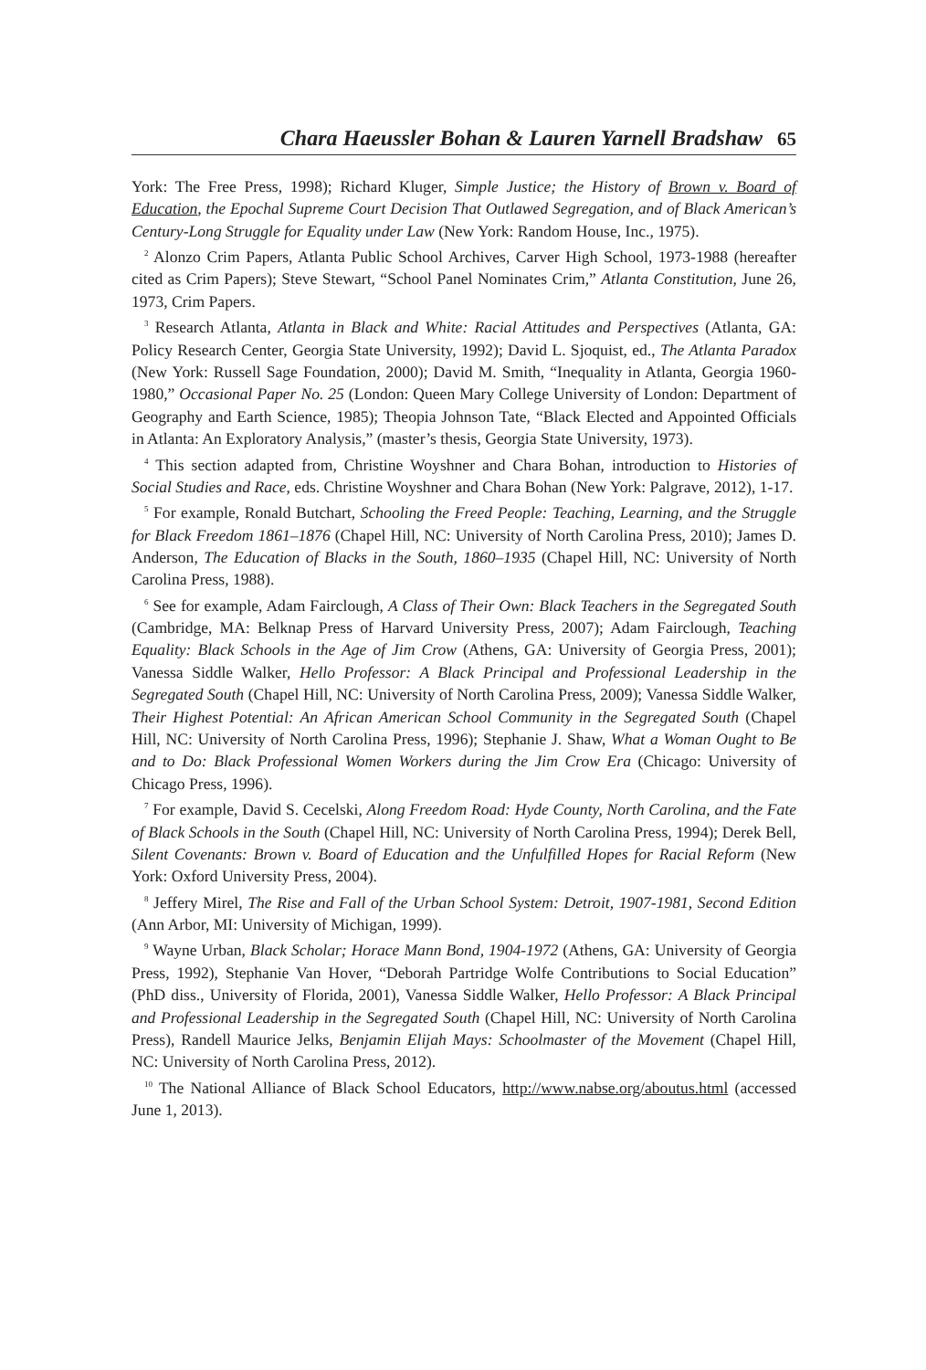Chara Haeussler Bohan & Lauren Yarnell Bradshaw 65
York: The Free Press, 1998); Richard Kluger, Simple Justice; the History of Brown v. Board of Education, the Epochal Supreme Court Decision That Outlawed Segregation, and of Black American’s Century-Long Struggle for Equality under Law (New York: Random House, Inc., 1975).
<sup>2</sup> Alonzo Crim Papers, Atlanta Public School Archives, Carver High School, 1973-1988 (hereafter cited as Crim Papers); Steve Stewart, “School Panel Nominates Crim,” Atlanta Constitution, June 26, 1973, Crim Papers.
<sup>3</sup> Research Atlanta, Atlanta in Black and White: Racial Attitudes and Perspectives (Atlanta, GA: Policy Research Center, Georgia State University, 1992); David L. Sjoquist, ed., The Atlanta Paradox (New York: Russell Sage Foundation, 2000); David M. Smith, “Inequality in Atlanta, Georgia 1960-1980,” Occasional Paper No. 25 (London: Queen Mary College University of London: Department of Geography and Earth Science, 1985); Theopia Johnson Tate, “Black Elected and Appointed Officials in Atlanta: An Exploratory Analysis,” (master’s thesis, Georgia State University, 1973).
<sup>4</sup> This section adapted from, Christine Woyshner and Chara Bohan, introduction to Histories of Social Studies and Race, eds. Christine Woyshner and Chara Bohan (New York: Palgrave, 2012), 1-17.
<sup>5</sup> For example, Ronald Butchart, Schooling the Freed People: Teaching, Learning, and the Struggle for Black Freedom 1861–1876 (Chapel Hill, NC: University of North Carolina Press, 2010); James D. Anderson, The Education of Blacks in the South, 1860–1935 (Chapel Hill, NC: University of North Carolina Press, 1988).
<sup>6</sup> See for example, Adam Fairclough, A Class of Their Own: Black Teachers in the Segregated South (Cambridge, MA: Belknap Press of Harvard University Press, 2007); Adam Fairclough, Teaching Equality: Black Schools in the Age of Jim Crow (Athens, GA: University of Georgia Press, 2001); Vanessa Siddle Walker, Hello Professor: A Black Principal and Professional Leadership in the Segregated South (Chapel Hill, NC: University of North Carolina Press, 2009); Vanessa Siddle Walker, Their Highest Potential: An African American School Community in the Segregated South (Chapel Hill, NC: University of North Carolina Press, 1996); Stephanie J. Shaw, What a Woman Ought to Be and to Do: Black Professional Women Workers during the Jim Crow Era (Chicago: University of Chicago Press, 1996).
<sup>7</sup> For example, David S. Cecelski, Along Freedom Road: Hyde County, North Carolina, and the Fate of Black Schools in the South (Chapel Hill, NC: University of North Carolina Press, 1994); Derek Bell, Silent Covenants: Brown v. Board of Education and the Unfulfilled Hopes for Racial Reform (New York: Oxford University Press, 2004).
<sup>8</sup> Jeffery Mirel, The Rise and Fall of the Urban School System: Detroit, 1907-1981, Second Edition (Ann Arbor, MI: University of Michigan, 1999).
<sup>9</sup> Wayne Urban, Black Scholar; Horace Mann Bond, 1904-1972 (Athens, GA: University of Georgia Press, 1992), Stephanie Van Hover, “Deborah Partridge Wolfe Contributions to Social Education” (PhD diss., University of Florida, 2001), Vanessa Siddle Walker, Hello Professor: A Black Principal and Professional Leadership in the Segregated South (Chapel Hill, NC: University of North Carolina Press), Randell Maurice Jelks, Benjamin Elijah Mays: Schoolmaster of the Movement (Chapel Hill, NC: University of North Carolina Press, 2012).
<sup>10</sup> The National Alliance of Black School Educators, http://www.nabse.org/aboutus.html (accessed June 1, 2013).